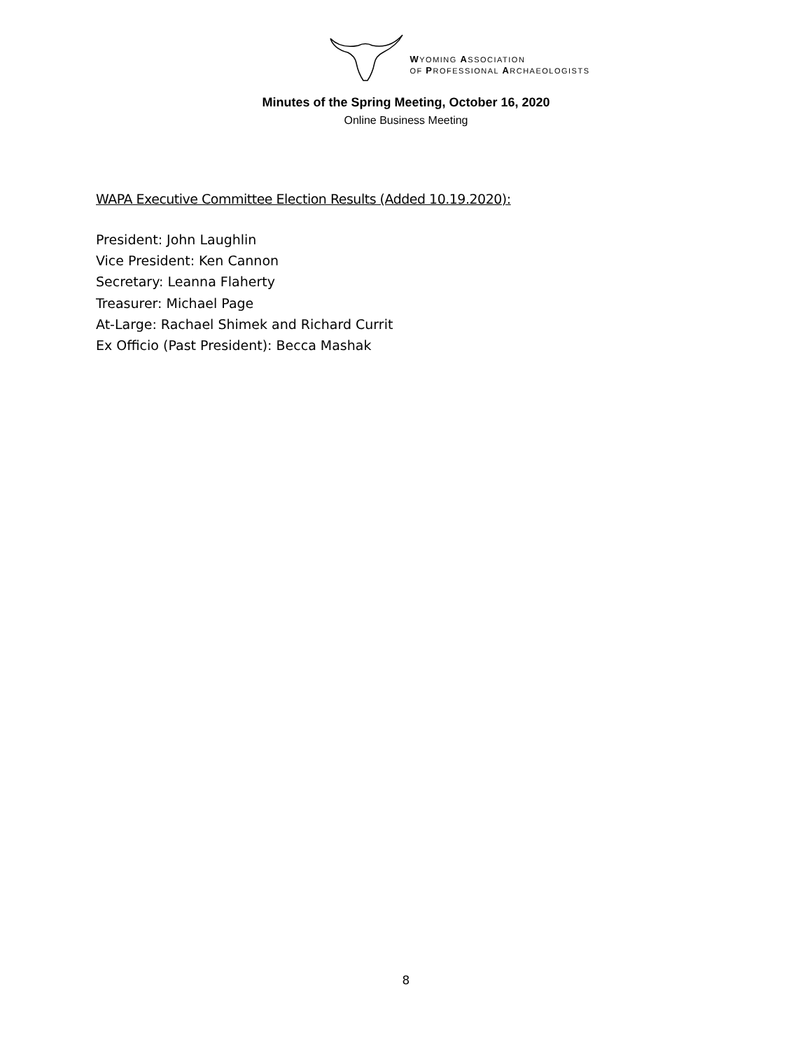WYOMING ASSOCIATION
OF PROFESSIONAL ARCHAEOLOGISTS
Minutes of the Spring Meeting, October 16, 2020
Online Business Meeting
WAPA Executive Committee Election Results (Added 10.19.2020):
President: John Laughlin
Vice President: Ken Cannon
Secretary: Leanna Flaherty
Treasurer: Michael Page
At-Large: Rachael Shimek and Richard Currit
Ex Officio (Past President): Becca Mashak
8